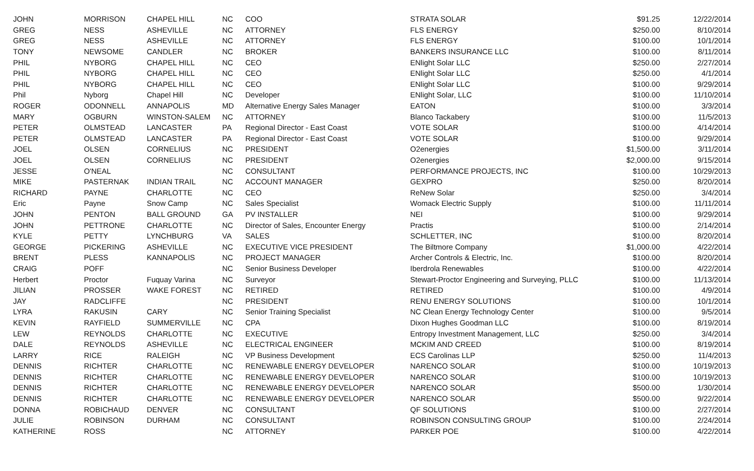| JOHN | MORRISON | CHAPEL HILL | NC | COO | STRATA SOLAR | $91.25 | 12/22/2014 |
| GREG | NESS | ASHEVILLE | NC | ATTORNEY | FLS ENERGY | $250.00 | 8/10/2014 |
| GREG | NESS | ASHEVILLE | NC | ATTORNEY | FLS ENERGY | $100.00 | 10/1/2014 |
| TONY | NEWSOME | CANDLER | NC | BROKER | BANKERS INSURANCE LLC | $100.00 | 8/11/2014 |
| PHIL | NYBORG | CHAPEL HILL | NC | CEO | ENlight Solar LLC | $250.00 | 2/27/2014 |
| PHIL | NYBORG | CHAPEL HILL | NC | CEO | ENlight Solar LLC | $250.00 | 4/1/2014 |
| PHIL | NYBORG | CHAPEL HILL | NC | CEO | ENlight Solar LLC | $100.00 | 9/29/2014 |
| Phil | Nyborg | Chapel Hill | NC | Developer | ENlight Solar, LLC | $100.00 | 11/10/2014 |
| ROGER | ODONNELL | ANNAPOLIS | MD | Alternative Energy Sales Manager | EATON | $100.00 | 3/3/2014 |
| MARY | OGBURN | WINSTON-SALEM | NC | ATTORNEY | Blanco Tackabery | $100.00 | 11/5/2013 |
| PETER | OLMSTEAD | LANCASTER | PA | Regional Director - East Coast | VOTE SOLAR | $100.00 | 4/14/2014 |
| PETER | OLMSTEAD | LANCASTER | PA | Regional Director - East Coast | VOTE SOLAR | $100.00 | 9/29/2014 |
| JOEL | OLSEN | CORNELIUS | NC | PRESIDENT | O2energies | $1,500.00 | 3/11/2014 |
| JOEL | OLSEN | CORNELIUS | NC | PRESIDENT | O2energies | $2,000.00 | 9/15/2014 |
| JESSE | O'NEAL | | NC | CONSULTANT | PERFORMANCE PROJECTS, INC | $100.00 | 10/29/2013 |
| MIKE | PASTERNAK | INDIAN TRAIL | NC | ACCOUNT MANAGER | GEXPRO | $250.00 | 8/20/2014 |
| RICHARD | PAYNE | CHARLOTTE | NC | CEO | ReNew Solar | $250.00 | 3/4/2014 |
| Eric | Payne | Snow Camp | NC | Sales Specialist | Womack Electric Supply | $100.00 | 11/11/2014 |
| JOHN | PENTON | BALL GROUND | GA | PV INSTALLER | NEI | $100.00 | 9/29/2014 |
| JOHN | PETTRONE | CHARLOTTE | NC | Director of Sales, Encounter Energy | Practis | $100.00 | 2/14/2014 |
| KYLE | PETTY | LYNCHBURG | VA | SALES | SCHLETTER, INC | $100.00 | 8/20/2014 |
| GEORGE | PICKERING | ASHEVILLE | NC | EXECUTIVE VICE PRESIDENT | The Biltmore Company | $1,000.00 | 4/22/2014 |
| BRENT | PLESS | KANNAPOLIS | NC | PROJECT MANAGER | Archer Controls & Electric, Inc. | $100.00 | 8/20/2014 |
| CRAIG | POFF | | NC | Senior Business Developer | Iberdrola Renewables | $100.00 | 4/22/2014 |
| Herbert | Proctor | Fuquay Varina | NC | Surveyor | Stewart-Proctor Engineering and Surveying, PLLC | $100.00 | 11/13/2014 |
| JILIAN | PROSSER | WAKE FOREST | NC | RETIRED | RETIRED | $100.00 | 4/9/2014 |
| JAY | RADCLIFFE | | NC | PRESIDENT | RENU ENERGY SOLUTIONS | $100.00 | 10/1/2014 |
| LYRA | RAKUSIN | CARY | NC | Senior Training Specialist | NC Clean Energy Technology Center | $100.00 | 9/5/2014 |
| KEVIN | RAYFIELD | SUMMERVILLE | NC | CPA | Dixon Hughes Goodman LLC | $100.00 | 8/19/2014 |
| LEW | REYNOLDS | CHARLOTTE | NC | EXECUTIVE | Entropy Investment Management, LLC | $250.00 | 3/4/2014 |
| DALE | REYNOLDS | ASHEVILLE | NC | ELECTRICAL ENGINEER | MCKIM AND CREED | $100.00 | 8/19/2014 |
| LARRY | RICE | RALEIGH | NC | VP Business Development | ECS Carolinas LLP | $250.00 | 11/4/2013 |
| DENNIS | RICHTER | CHARLOTTE | NC | RENEWABLE ENERGY DEVELOPER | NARENCO SOLAR | $100.00 | 10/19/2013 |
| DENNIS | RICHTER | CHARLOTTE | NC | RENEWABLE ENERGY DEVELOPER | NARENCO SOLAR | $100.00 | 10/19/2013 |
| DENNIS | RICHTER | CHARLOTTE | NC | RENEWABLE ENERGY DEVELOPER | NARENCO SOLAR | $500.00 | 1/30/2014 |
| DENNIS | RICHTER | CHARLOTTE | NC | RENEWABLE ENERGY DEVELOPER | NARENCO SOLAR | $500.00 | 9/22/2014 |
| DONNA | ROBICHAUD | DENVER | NC | CONSULTANT | QF SOLUTIONS | $100.00 | 2/27/2014 |
| JULIE | ROBINSON | DURHAM | NC | CONSULTANT | ROBINSON CONSULTING GROUP | $100.00 | 2/24/2014 |
| KATHERINE | ROSS | | NC | ATTORNEY | PARKER POE | $100.00 | 4/22/2014 |